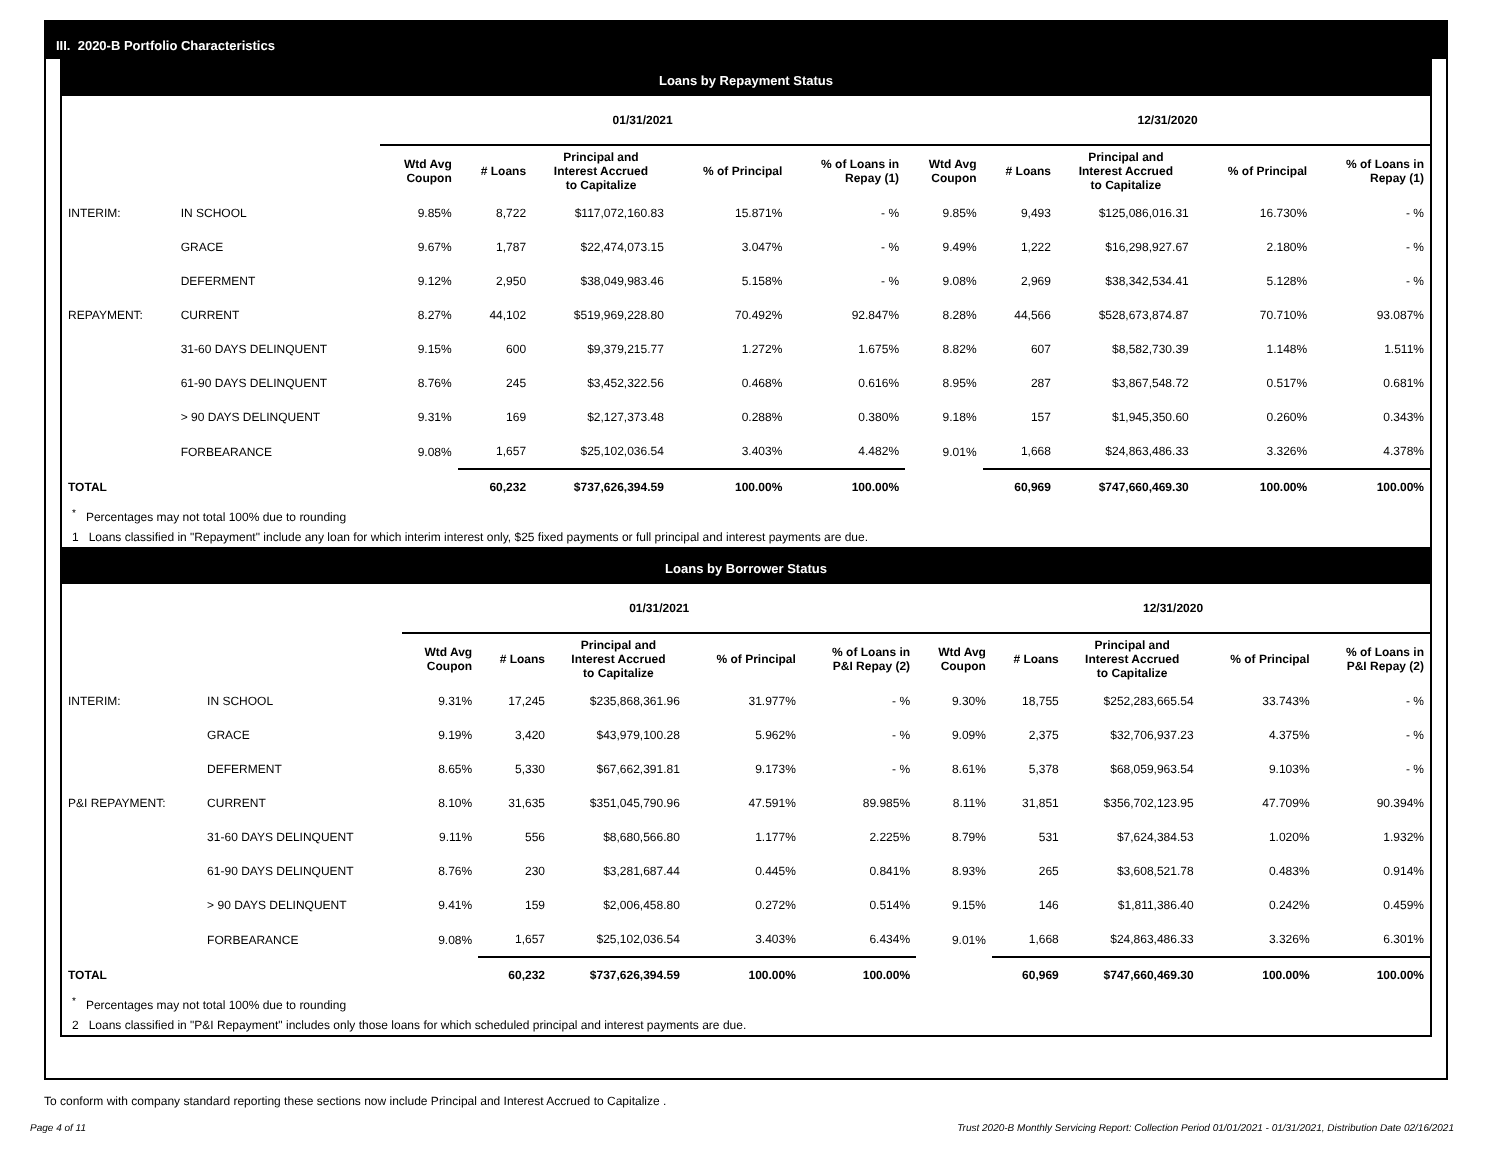III. 2020-B Portfolio Characteristics
Loans by Repayment Status
| | | 01/31/2021 | | | | | 12/31/2020 | | | | |
| --- | --- | --- | --- | --- | --- | --- | --- | --- | --- | --- | --- |
| | | Wtd Avg Coupon | # Loans | Principal and Interest Accrued to Capitalize | % of Principal | % of Loans in Repay (1) | Wtd Avg Coupon | # Loans | Principal and Interest Accrued to Capitalize | % of Principal | % of Loans in Repay (1) |
| INTERIM: | IN SCHOOL | 9.85% | 8,722 | $117,072,160.83 | 15.871% | - % | 9.85% | 9,493 | $125,086,016.31 | 16.730% | - % |
| | GRACE | 9.67% | 1,787 | $22,474,073.15 | 3.047% | - % | 9.49% | 1,222 | $16,298,927.67 | 2.180% | - % |
| | DEFERMENT | 9.12% | 2,950 | $38,049,983.46 | 5.158% | - % | 9.08% | 2,969 | $38,342,534.41 | 5.128% | - % |
| REPAYMENT: | CURRENT | 8.27% | 44,102 | $519,969,228.80 | 70.492% | 92.847% | 8.28% | 44,566 | $528,673,874.87 | 70.710% | 93.087% |
| | 31-60 DAYS DELINQUENT | 9.15% | 600 | $9,379,215.77 | 1.272% | 1.675% | 8.82% | 607 | $8,582,730.39 | 1.148% | 1.511% |
| | 61-90 DAYS DELINQUENT | 8.76% | 245 | $3,452,322.56 | 0.468% | 0.616% | 8.95% | 287 | $3,867,548.72 | 0.517% | 0.681% |
| | > 90 DAYS DELINQUENT | 9.31% | 169 | $2,127,373.48 | 0.288% | 0.380% | 9.18% | 157 | $1,945,350.60 | 0.260% | 0.343% |
| | FORBEARANCE | 9.08% | 1,657 | $25,102,036.54 | 3.403% | 4.482% | 9.01% | 1,668 | $24,863,486.33 | 3.326% | 4.378% |
| TOTAL | | | 60,232 | $737,626,394.59 | 100.00% | 100.00% | | 60,969 | $747,660,469.30 | 100.00% | 100.00% |
<sup>*</sup> Percentages may not total 100% due to rounding
1 Loans classified in "Repayment" include any loan for which interim interest only, $25 fixed payments or full principal and interest payments are due.
Loans by Borrower Status
| | | 01/31/2021 | | | | | 12/31/2020 | | | | |
| --- | --- | --- | --- | --- | --- | --- | --- | --- | --- | --- | --- |
| | | Wtd Avg Coupon | # Loans | Principal and Interest Accrued to Capitalize | % of Principal | % of Loans in P&I Repay (2) | Wtd Avg Coupon | # Loans | Principal and Interest Accrued to Capitalize | % of Principal | % of Loans in P&I Repay (2) |
| INTERIM: | IN SCHOOL | 9.31% | 17,245 | $235,868,361.96 | 31.977% | - % | 9.30% | 18,755 | $252,283,665.54 | 33.743% | - % |
| | GRACE | 9.19% | 3,420 | $43,979,100.28 | 5.962% | - % | 9.09% | 2,375 | $32,706,937.23 | 4.375% | - % |
| | DEFERMENT | 8.65% | 5,330 | $67,662,391.81 | 9.173% | - % | 8.61% | 5,378 | $68,059,963.54 | 9.103% | - % |
| P&I REPAYMENT: | CURRENT | 8.10% | 31,635 | $351,045,790.96 | 47.591% | 89.985% | 8.11% | 31,851 | $356,702,123.95 | 47.709% | 90.394% |
| | 31-60 DAYS DELINQUENT | 9.11% | 556 | $8,680,566.80 | 1.177% | 2.225% | 8.79% | 531 | $7,624,384.53 | 1.020% | 1.932% |
| | 61-90 DAYS DELINQUENT | 8.76% | 230 | $3,281,687.44 | 0.445% | 0.841% | 8.93% | 265 | $3,608,521.78 | 0.483% | 0.914% |
| | > 90 DAYS DELINQUENT | 9.41% | 159 | $2,006,458.80 | 0.272% | 0.514% | 9.15% | 146 | $1,811,386.40 | 0.242% | 0.459% |
| | FORBEARANCE | 9.08% | 1,657 | $25,102,036.54 | 3.403% | 6.434% | 9.01% | 1,668 | $24,863,486.33 | 3.326% | 6.301% |
| TOTAL | | | 60,232 | $737,626,394.59 | 100.00% | 100.00% | | 60,969 | $747,660,469.30 | 100.00% | 100.00% |
<sup>*</sup> Percentages may not total 100% due to rounding
2 Loans classified in "P&I Repayment" includes only those loans for which scheduled principal and interest payments are due.
To conform with company standard reporting these sections now include Principal and Interest Accrued to Capitalize .
Page 4 of 11 Trust 2020-B Monthly Servicing Report: Collection Period 01/01/2021 - 01/31/2021, Distribution Date 02/16/2021